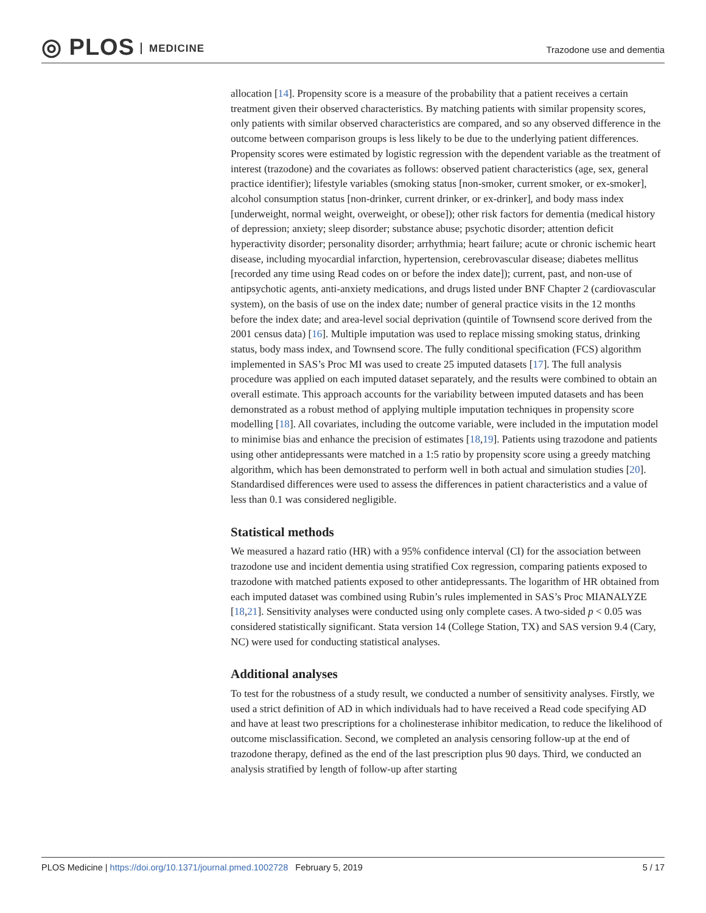◎ PLOS MEDICINE
Trazodone use and dementia
allocation [14]. Propensity score is a measure of the probability that a patient receives a certain treatment given their observed characteristics. By matching patients with similar propensity scores, only patients with similar observed characteristics are compared, and so any observed difference in the outcome between comparison groups is less likely to be due to the underlying patient differences. Propensity scores were estimated by logistic regression with the dependent variable as the treatment of interest (trazodone) and the covariates as follows: observed patient characteristics (age, sex, general practice identifier); lifestyle variables (smoking status [non-smoker, current smoker, or ex-smoker], alcohol consumption status [non-drinker, current drinker, or ex-drinker], and body mass index [underweight, normal weight, overweight, or obese]); other risk factors for dementia (medical history of depression; anxiety; sleep disorder; substance abuse; psychotic disorder; attention deficit hyperactivity disorder; personality disorder; arrhythmia; heart failure; acute or chronic ischemic heart disease, including myocardial infarction, hypertension, cerebrovascular disease; diabetes mellitus [recorded any time using Read codes on or before the index date]); current, past, and non-use of antipsychotic agents, anti-anxiety medications, and drugs listed under BNF Chapter 2 (cardiovascular system), on the basis of use on the index date; number of general practice visits in the 12 months before the index date; and area-level social deprivation (quintile of Townsend score derived from the 2001 census data) [16]. Multiple imputation was used to replace missing smoking status, drinking status, body mass index, and Townsend score. The fully conditional specification (FCS) algorithm implemented in SAS’s Proc MI was used to create 25 imputed datasets [17]. The full analysis procedure was applied on each imputed dataset separately, and the results were combined to obtain an overall estimate. This approach accounts for the variability between imputed datasets and has been demonstrated as a robust method of applying multiple imputation techniques in propensity score modelling [18]. All covariates, including the outcome variable, were included in the imputation model to minimise bias and enhance the precision of estimates [18,19]. Patients using trazodone and patients using other antidepressants were matched in a 1:5 ratio by propensity score using a greedy matching algorithm, which has been demonstrated to perform well in both actual and simulation studies [20]. Standardised differences were used to assess the differences in patient characteristics and a value of less than 0.1 was considered negligible.
Statistical methods
We measured a hazard ratio (HR) with a 95% confidence interval (CI) for the association between trazodone use and incident dementia using stratified Cox regression, comparing patients exposed to trazodone with matched patients exposed to other antidepressants. The logarithm of HR obtained from each imputed dataset was combined using Rubin’s rules implemented in SAS’s Proc MIANALYZE [18,21]. Sensitivity analyses were conducted using only complete cases. A two-sided p < 0.05 was considered statistically significant. Stata version 14 (College Station, TX) and SAS version 9.4 (Cary, NC) were used for conducting statistical analyses.
Additional analyses
To test for the robustness of a study result, we conducted a number of sensitivity analyses. Firstly, we used a strict definition of AD in which individuals had to have received a Read code specifying AD and have at least two prescriptions for a cholinesterase inhibitor medication, to reduce the likelihood of outcome misclassification. Second, we completed an analysis censoring follow-up at the end of trazodone therapy, defined as the end of the last prescription plus 90 days. Third, we conducted an analysis stratified by length of follow-up after starting
PLOS Medicine | https://doi.org/10.1371/journal.pmed.1002728 February 5, 2019
5 / 17